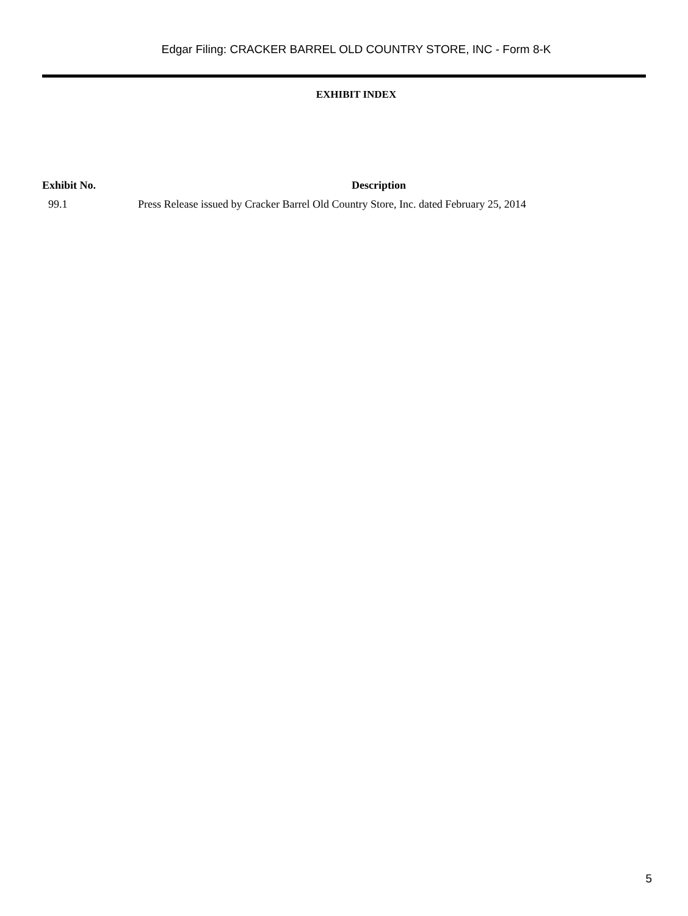Edgar Filing: CRACKER BARREL OLD COUNTRY STORE, INC - Form 8-K
EXHIBIT INDEX
| Exhibit No. | Description |
| --- | --- |
| 99.1 | Press Release issued by Cracker Barrel Old Country Store, Inc. dated February 25, 2014 |
5